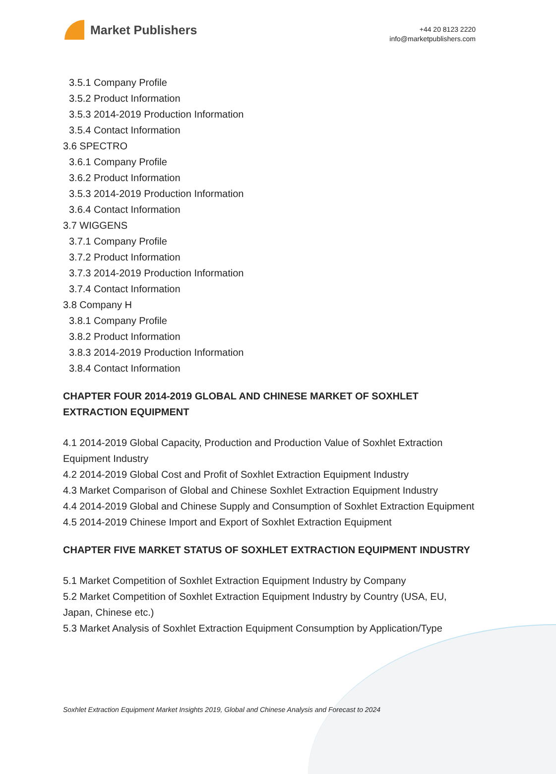Market Publishers
+44 20 8123 2220
info@marketpublishers.com
3.5.1 Company Profile
3.5.2 Product Information
3.5.3 2014-2019 Production Information
3.5.4 Contact Information
3.6 SPECTRO
3.6.1 Company Profile
3.6.2 Product Information
3.5.3 2014-2019 Production Information
3.6.4 Contact Information
3.7 WIGGENS
3.7.1 Company Profile
3.7.2 Product Information
3.7.3 2014-2019 Production Information
3.7.4 Contact Information
3.8 Company H
3.8.1 Company Profile
3.8.2 Product Information
3.8.3 2014-2019 Production Information
3.8.4 Contact Information
CHAPTER FOUR 2014-2019 GLOBAL AND CHINESE MARKET OF SOXHLET EXTRACTION EQUIPMENT
4.1 2014-2019 Global Capacity, Production and Production Value of Soxhlet Extraction Equipment Industry
4.2 2014-2019 Global Cost and Profit of Soxhlet Extraction Equipment Industry
4.3 Market Comparison of Global and Chinese Soxhlet Extraction Equipment Industry
4.4 2014-2019 Global and Chinese Supply and Consumption of Soxhlet Extraction Equipment
4.5 2014-2019 Chinese Import and Export of Soxhlet Extraction Equipment
CHAPTER FIVE MARKET STATUS OF SOXHLET EXTRACTION EQUIPMENT INDUSTRY
5.1 Market Competition of Soxhlet Extraction Equipment Industry by Company
5.2 Market Competition of Soxhlet Extraction Equipment Industry by Country (USA, EU, Japan, Chinese etc.)
5.3 Market Analysis of Soxhlet Extraction Equipment Consumption by Application/Type
Soxhlet Extraction Equipment Market Insights 2019, Global and Chinese Analysis and Forecast to 2024